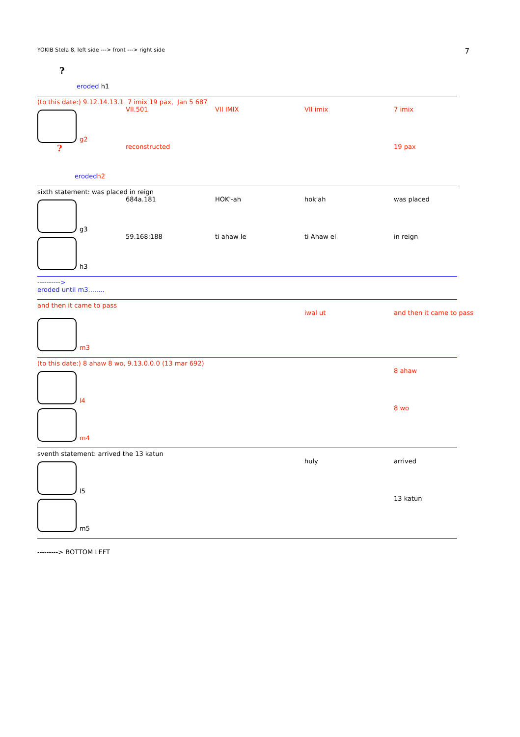YOKIB Stela 8, left side ---> front ---> right side 7
?
eroded h1
(to this date:) 9.12.14.13.1 7 imix 19 pax, Jan 5 687
g2 VII.501 VII IMIX VII imix 7 imix
?
reconstructed 19 pax
eroded h2
sixth statement: was placed in reign
g3 684a.181 HOK'-ah hok'ah was placed
h3 59.168:188 ti ahaw le ti Ahaw el in reign
---------->
eroded until m3........
and then it came to pass
m3 iwal ut and then it came to pass
(to this date:) 8 ahaw 8 wo, 9.13.0.0.0 (13 mar 692)
l4 8 ahaw
m4 8 wo
sventh statement: arrived the 13 katun
l5 huly arrived
m5 13 katun
---------> BOTTOM LEFT